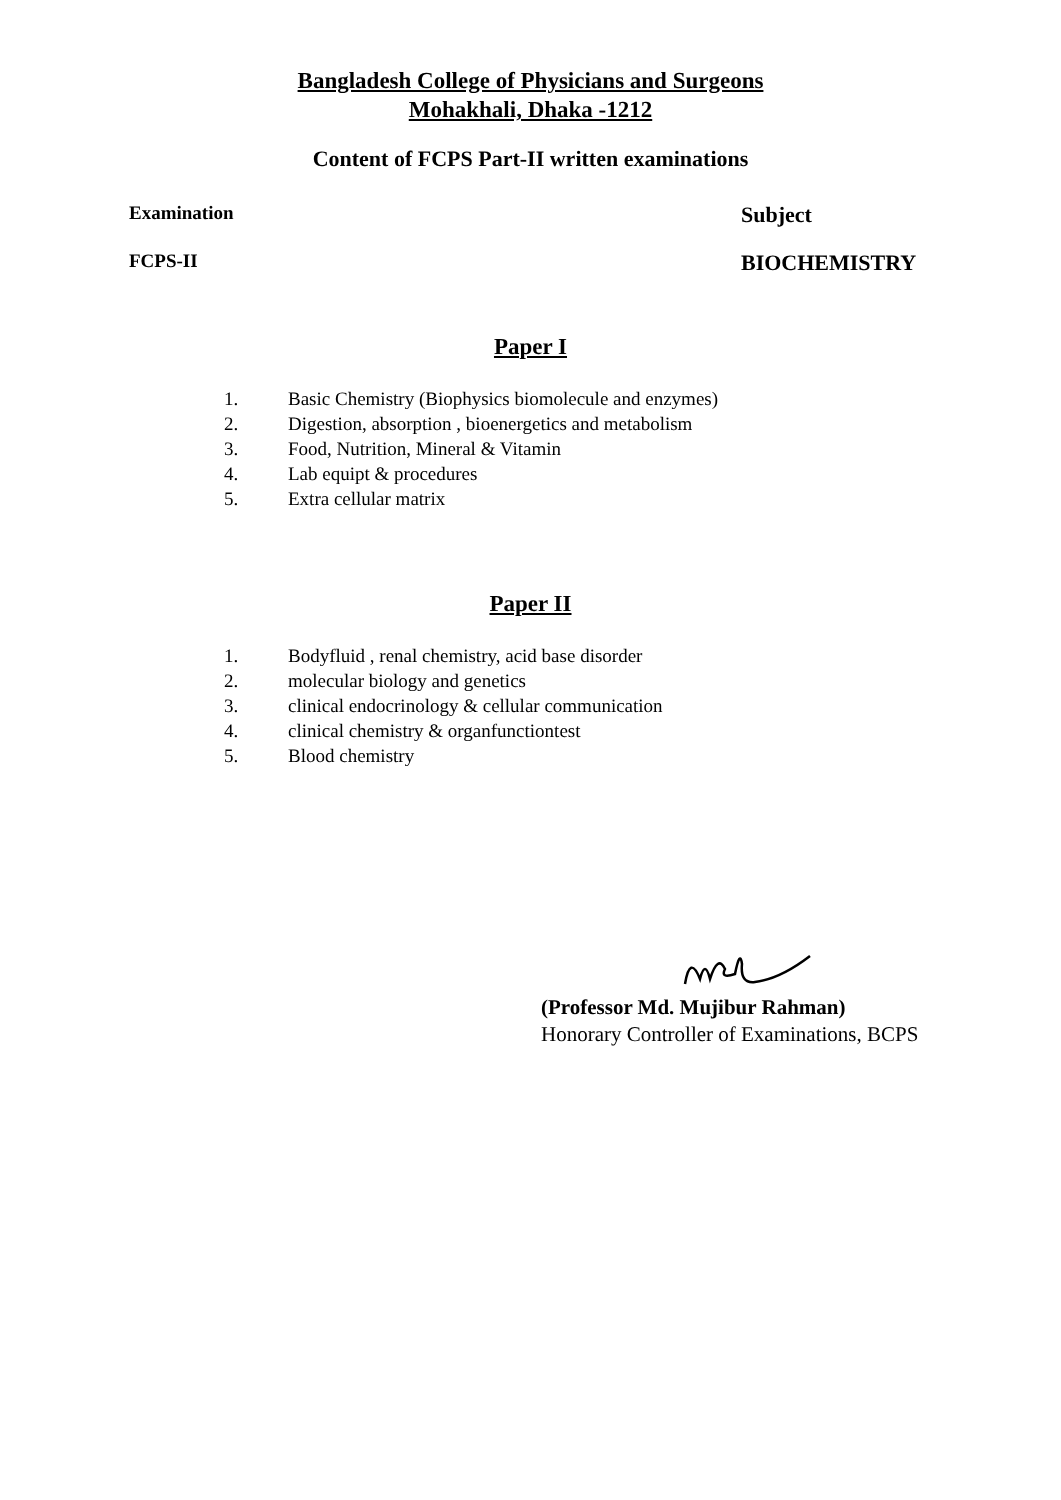Bangladesh College of Physicians and Surgeons
Mohakhali, Dhaka -1212
Content of FCPS Part-II written examinations
Examination
Subject
FCPS-II
BIOCHEMISTRY
Paper I
1. Basic Chemistry (Biophysics biomolecule and enzymes)
2. Digestion, absorption , bioenergetics and metabolism
3. Food, Nutrition, Mineral & Vitamin
4. Lab equipt & procedures
5. Extra cellular matrix
Paper II
1. Bodyfluid , renal chemistry, acid base disorder
2. molecular biology and genetics
3. clinical endocrinology & cellular communication
4. clinical chemistry & organfunctiontest
5. Blood chemistry
(Professor Md. Mujibur Rahman)
Honorary Controller of Examinations, BCPS